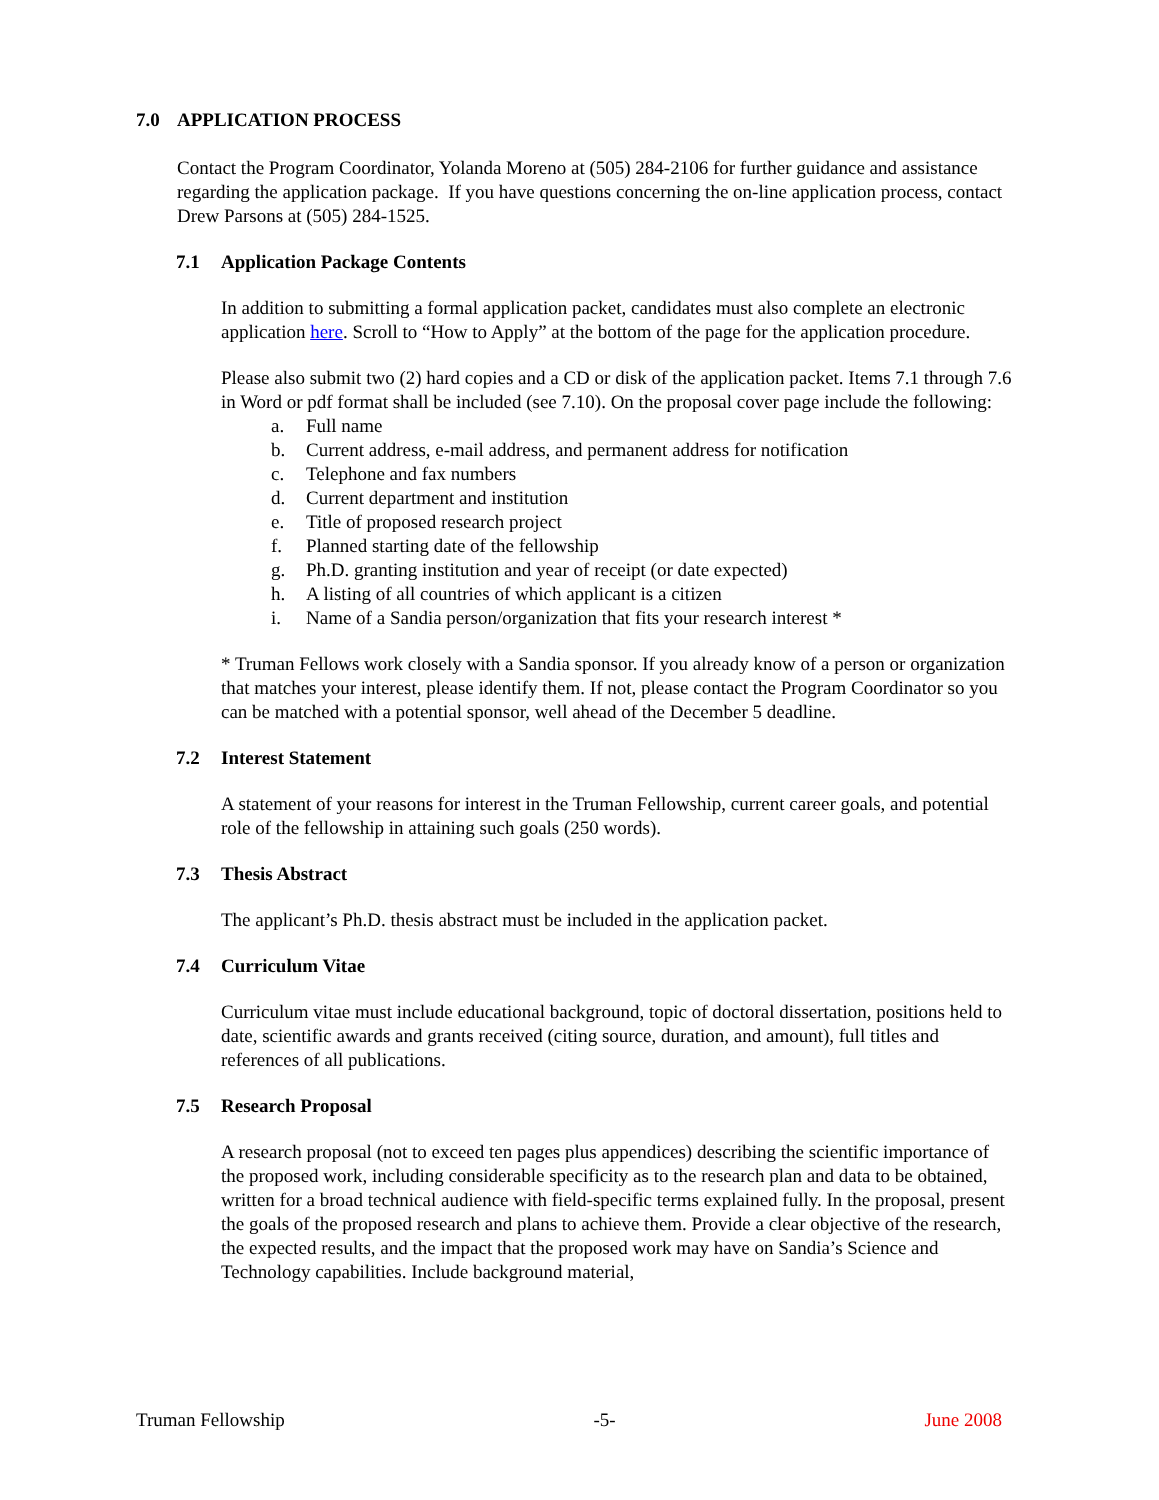7.0 APPLICATION PROCESS
Contact the Program Coordinator, Yolanda Moreno at (505) 284-2106 for further guidance and assistance regarding the application package. If you have questions concerning the on-line application process, contact Drew Parsons at (505) 284-1525.
7.1 Application Package Contents
In addition to submitting a formal application packet, candidates must also complete an electronic application here. Scroll to “How to Apply” at the bottom of the page for the application procedure.
Please also submit two (2) hard copies and a CD or disk of the application packet. Items 7.1 through 7.6 in Word or pdf format shall be included (see 7.10). On the proposal cover page include the following:
a. Full name
b. Current address, e-mail address, and permanent address for notification
c. Telephone and fax numbers
d. Current department and institution
e. Title of proposed research project
f. Planned starting date of the fellowship
g. Ph.D. granting institution and year of receipt (or date expected)
h. A listing of all countries of which applicant is a citizen
i. Name of a Sandia person/organization that fits your research interest *
* Truman Fellows work closely with a Sandia sponsor. If you already know of a person or organization that matches your interest, please identify them. If not, please contact the Program Coordinator so you can be matched with a potential sponsor, well ahead of the December 5 deadline.
7.2 Interest Statement
A statement of your reasons for interest in the Truman Fellowship, current career goals, and potential role of the fellowship in attaining such goals (250 words).
7.3 Thesis Abstract
The applicant’s Ph.D. thesis abstract must be included in the application packet.
7.4 Curriculum Vitae
Curriculum vitae must include educational background, topic of doctoral dissertation, positions held to date, scientific awards and grants received (citing source, duration, and amount), full titles and references of all publications.
7.5 Research Proposal
A research proposal (not to exceed ten pages plus appendices) describing the scientific importance of the proposed work, including considerable specificity as to the research plan and data to be obtained, written for a broad technical audience with field-specific terms explained fully. In the proposal, present the goals of the proposed research and plans to achieve them. Provide a clear objective of the research, the expected results, and the impact that the proposed work may have on Sandia’s Science and Technology capabilities. Include background material,
Truman Fellowship -5- June 2008